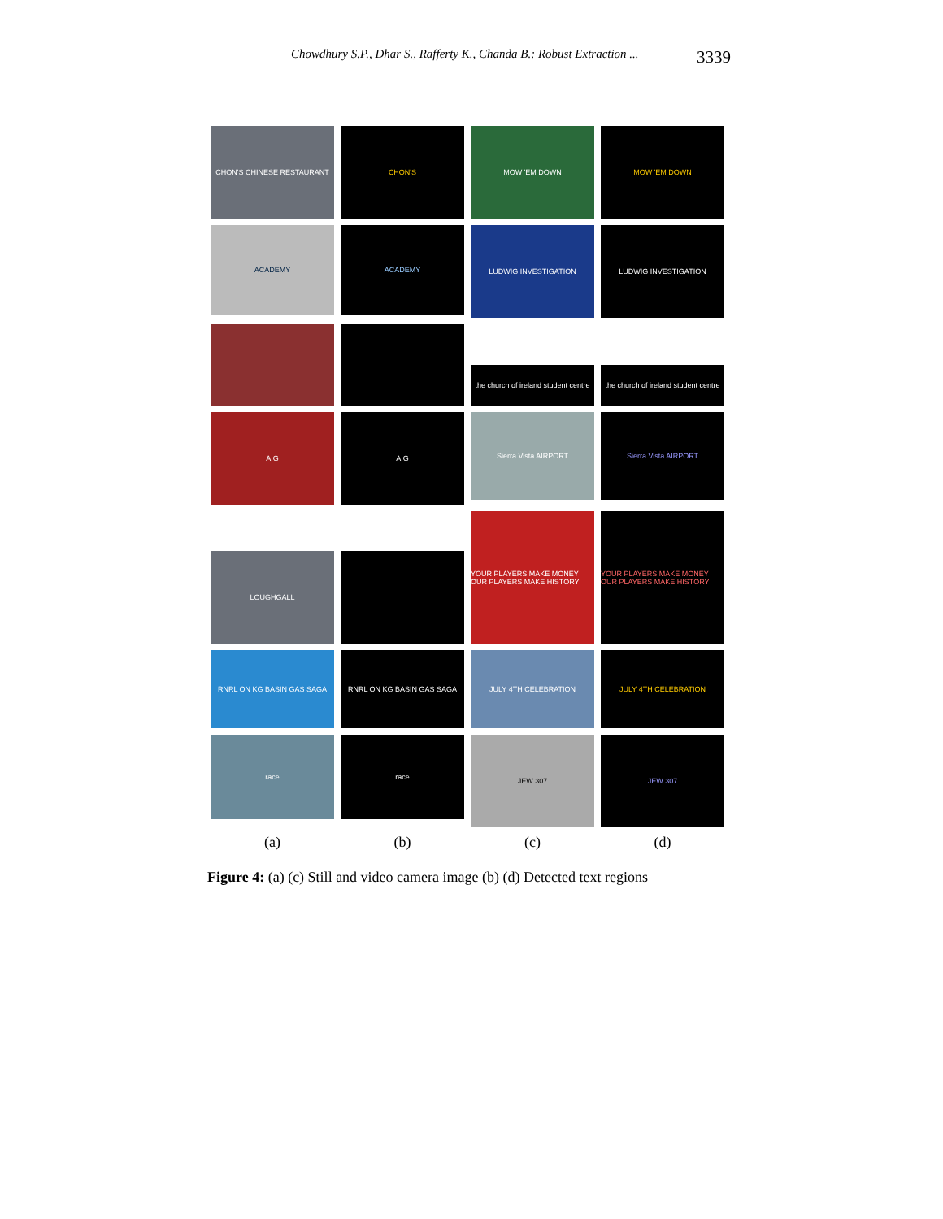Chowdhury S.P., Dhar S., Rafferty K., Chanda B.: Robust Extraction ... 3339
CHON'S CHINESE RESTAURANT
CHON'S
MOW 'EM DOWN
MOW 'EM DOWN
ACADEMY
ACADEMY
LUDWIG INVESTIGATION
LUDWIG INVESTIGATION
the church of ireland student centre
the church of ireland student centre
AIG
AIG
Sierra Vista AIRPORT
Sierra Vista AIRPORT
LOUGHGALL
YOUR PLAYERS MAKE MONEY OUR PLAYERS MAKE HISTORY
YOUR PLAYERS MAKE MONEY OUR PLAYERS MAKE HISTORY
RNRL ON KG BASIN GAS SAGA
RNRL ON KG BASIN GAS SAGA
JULY 4TH CELEBRATION
JULY 4TH CELEBRATION
race
race
JEW 307
JEW 307
(a) (b) (c) (d)
Figure 4: (a) (c) Still and video camera image (b) (d) Detected text regions